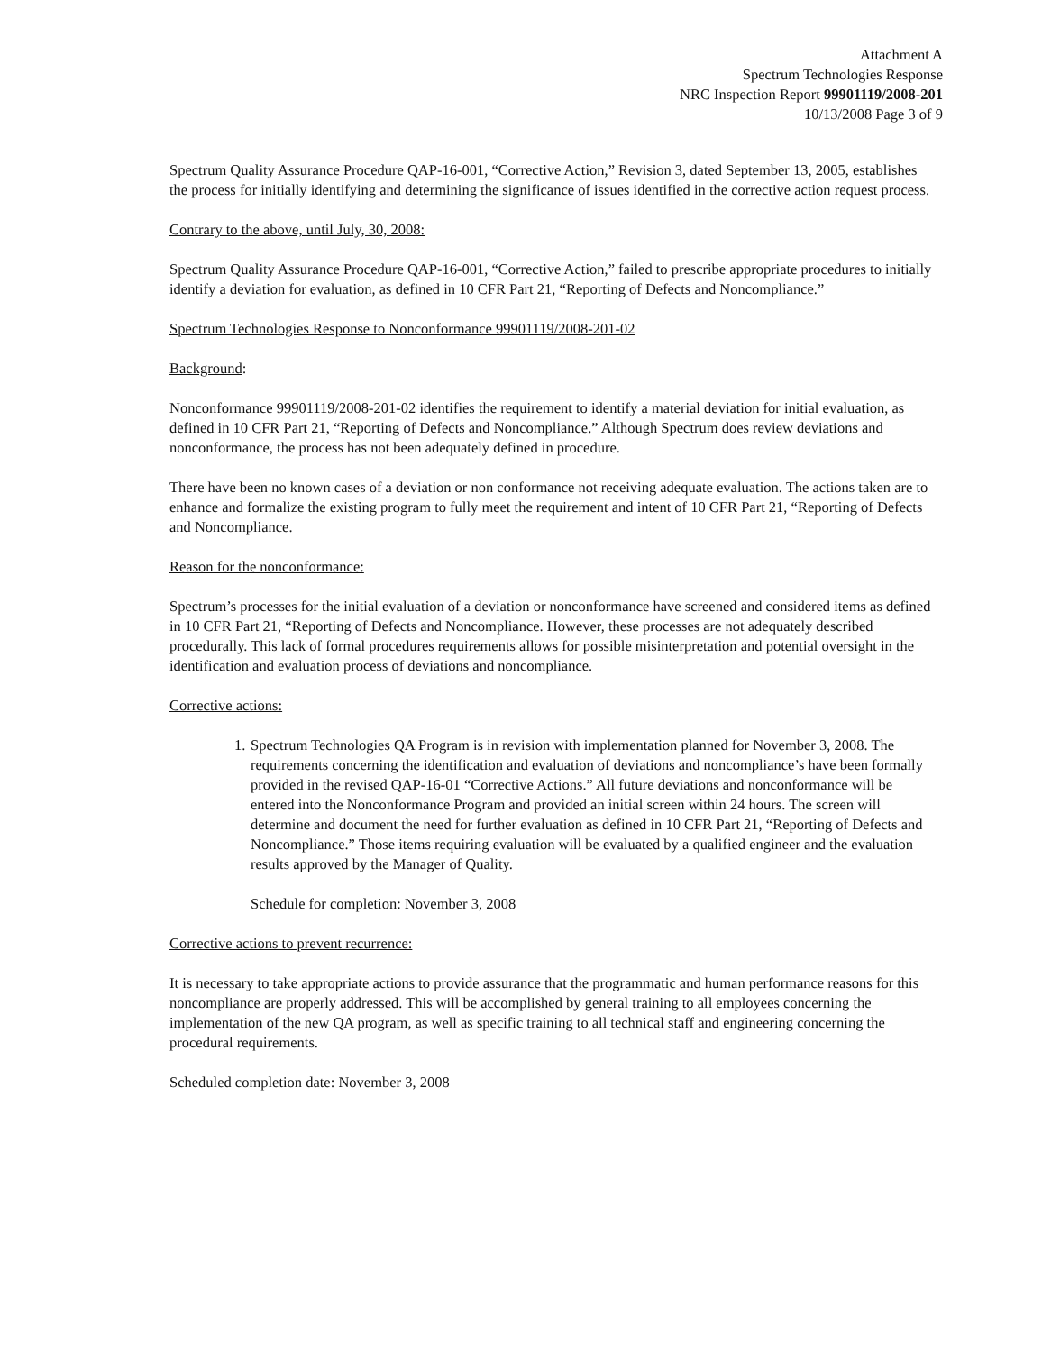Attachment A
Spectrum Technologies Response
NRC Inspection Report 99901119/2008-201
10/13/2008 Page 3 of 9
Spectrum Quality Assurance Procedure QAP-16-001, “Corrective Action,” Revision 3, dated September 13, 2005, establishes the process for initially identifying and determining the significance of issues identified in the corrective action request process.
Contrary to the above, until July, 30, 2008:
Spectrum Quality Assurance Procedure QAP-16-001, “Corrective Action,” failed to prescribe appropriate procedures to initially identify a deviation for evaluation, as defined in 10 CFR Part 21, “Reporting of Defects and Noncompliance.”
Spectrum Technologies Response to Nonconformance 99901119/2008-201-02
Background:
Nonconformance 99901119/2008-201-02 identifies the requirement to identify a material deviation for initial evaluation, as defined in 10 CFR Part 21, “Reporting of Defects and Noncompliance.” Although Spectrum does review deviations and nonconformance, the process has not been adequately defined in procedure.
There have been no known cases of a deviation or non conformance not receiving adequate evaluation. The actions taken are to enhance and formalize the existing program to fully meet the requirement and intent of 10 CFR Part 21, “Reporting of Defects and Noncompliance.
Reason for the nonconformance:
Spectrum’s processes for the initial evaluation of a deviation or nonconformance have screened and considered items as defined in 10 CFR Part 21, “Reporting of Defects and Noncompliance. However, these processes are not adequately described procedurally. This lack of formal procedures requirements allows for possible misinterpretation and potential oversight in the identification and evaluation process of deviations and noncompliance.
Corrective actions:
1.
Spectrum Technologies QA Program is in revision with implementation planned for November 3, 2008. The requirements concerning the identification and evaluation of deviations and noncompliance’s have been formally provided in the revised QAP-16-01 “Corrective Actions.” All future deviations and nonconformance will be entered into the Nonconformance Program and provided an initial screen within 24 hours. The screen will determine and document the need for further evaluation as defined in 10 CFR Part 21, “Reporting of Defects and Noncompliance.” Those items requiring evaluation will be evaluated by a qualified engineer and the evaluation results approved by the Manager of Quality.
Schedule for completion: November 3, 2008
Corrective actions to prevent recurrence:
It is necessary to take appropriate actions to provide assurance that the programmatic and human performance reasons for this noncompliance are properly addressed. This will be accomplished by general training to all employees concerning the implementation of the new QA program, as well as specific training to all technical staff and engineering concerning the procedural requirements.
Scheduled completion date: November 3, 2008